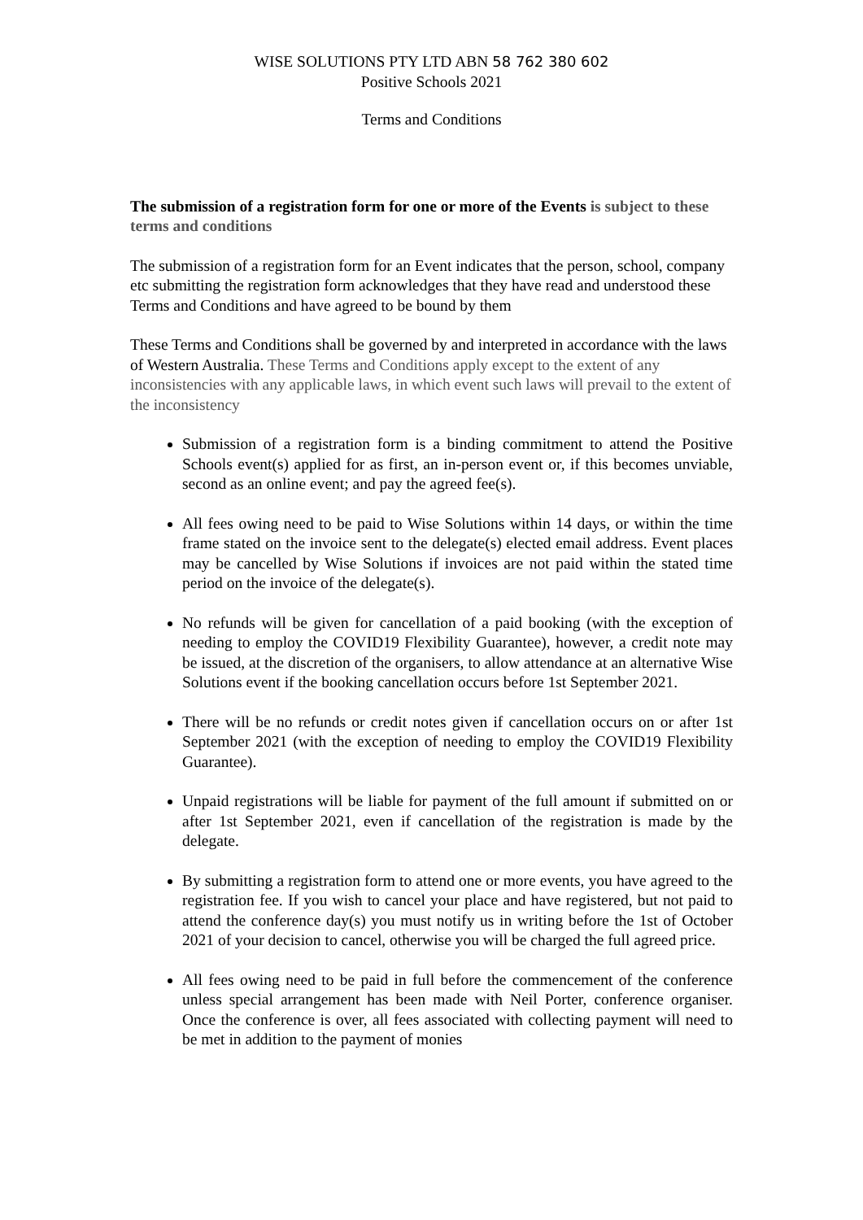WISE SOLUTIONS PTY LTD ABN 58 762 380 602
Positive Schools 2021
Terms and Conditions
The submission of a registration form for one or more of the Events is subject to these terms and conditions
The submission of a registration form for an Event indicates that the person, school, company etc submitting the registration form acknowledges that they have read and understood these Terms and Conditions and have agreed to be bound by them
These Terms and Conditions shall be governed by and interpreted in accordance with the laws of Western Australia. These Terms and Conditions apply except to the extent of any inconsistencies with any applicable laws, in which event such laws will prevail to the extent of the inconsistency
Submission of a registration form is a binding commitment to attend the Positive Schools event(s) applied for as first, an in-person event or, if this becomes unviable, second as an online event; and pay the agreed fee(s).
All fees owing need to be paid to Wise Solutions within 14 days, or within the time frame stated on the invoice sent to the delegate(s) elected email address. Event places may be cancelled by Wise Solutions if invoices are not paid within the stated time period on the invoice of the delegate(s).
No refunds will be given for cancellation of a paid booking (with the exception of needing to employ the COVID19 Flexibility Guarantee), however, a credit note may be issued, at the discretion of the organisers, to allow attendance at an alternative Wise Solutions event if the booking cancellation occurs before 1st September 2021.
There will be no refunds or credit notes given if cancellation occurs on or after 1st September 2021 (with the exception of needing to employ the COVID19 Flexibility Guarantee).
Unpaid registrations will be liable for payment of the full amount if submitted on or after 1st September 2021, even if cancellation of the registration is made by the delegate.
By submitting a registration form to attend one or more events, you have agreed to the registration fee. If you wish to cancel your place and have registered, but not paid to attend the conference day(s) you must notify us in writing before the 1st of October 2021 of your decision to cancel, otherwise you will be charged the full agreed price.
All fees owing need to be paid in full before the commencement of the conference unless special arrangement has been made with Neil Porter, conference organiser. Once the conference is over, all fees associated with collecting payment will need to be met in addition to the payment of monies